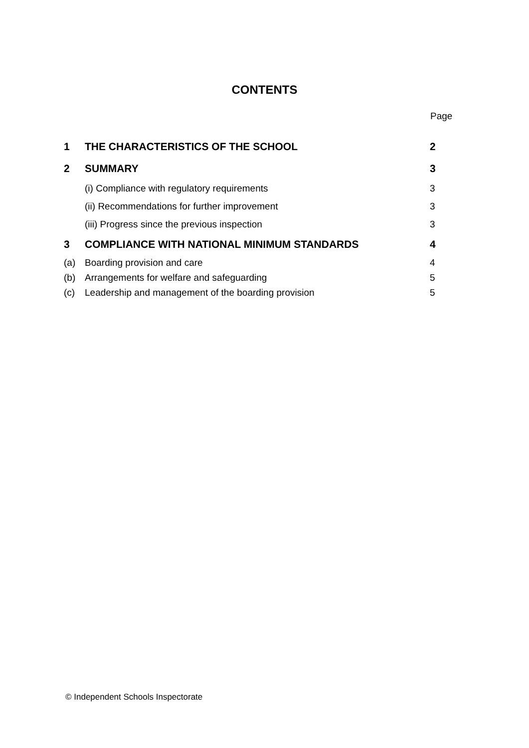CONTENTS
Page
| 1 | THE CHARACTERISTICS OF THE SCHOOL | 2 |
| 2 | SUMMARY | 3 |
| | (i) Compliance with regulatory requirements | 3 |
| | (ii) Recommendations for further improvement | 3 |
| | (iii) Progress since the previous inspection | 3 |
| 3 | COMPLIANCE WITH NATIONAL MINIMUM STANDARDS | 4 |
| (a) | Boarding provision and care | 4 |
| (b) | Arrangements for welfare and safeguarding | 5 |
| (c) | Leadership and management of the boarding provision | 5 |
© Independent Schools Inspectorate